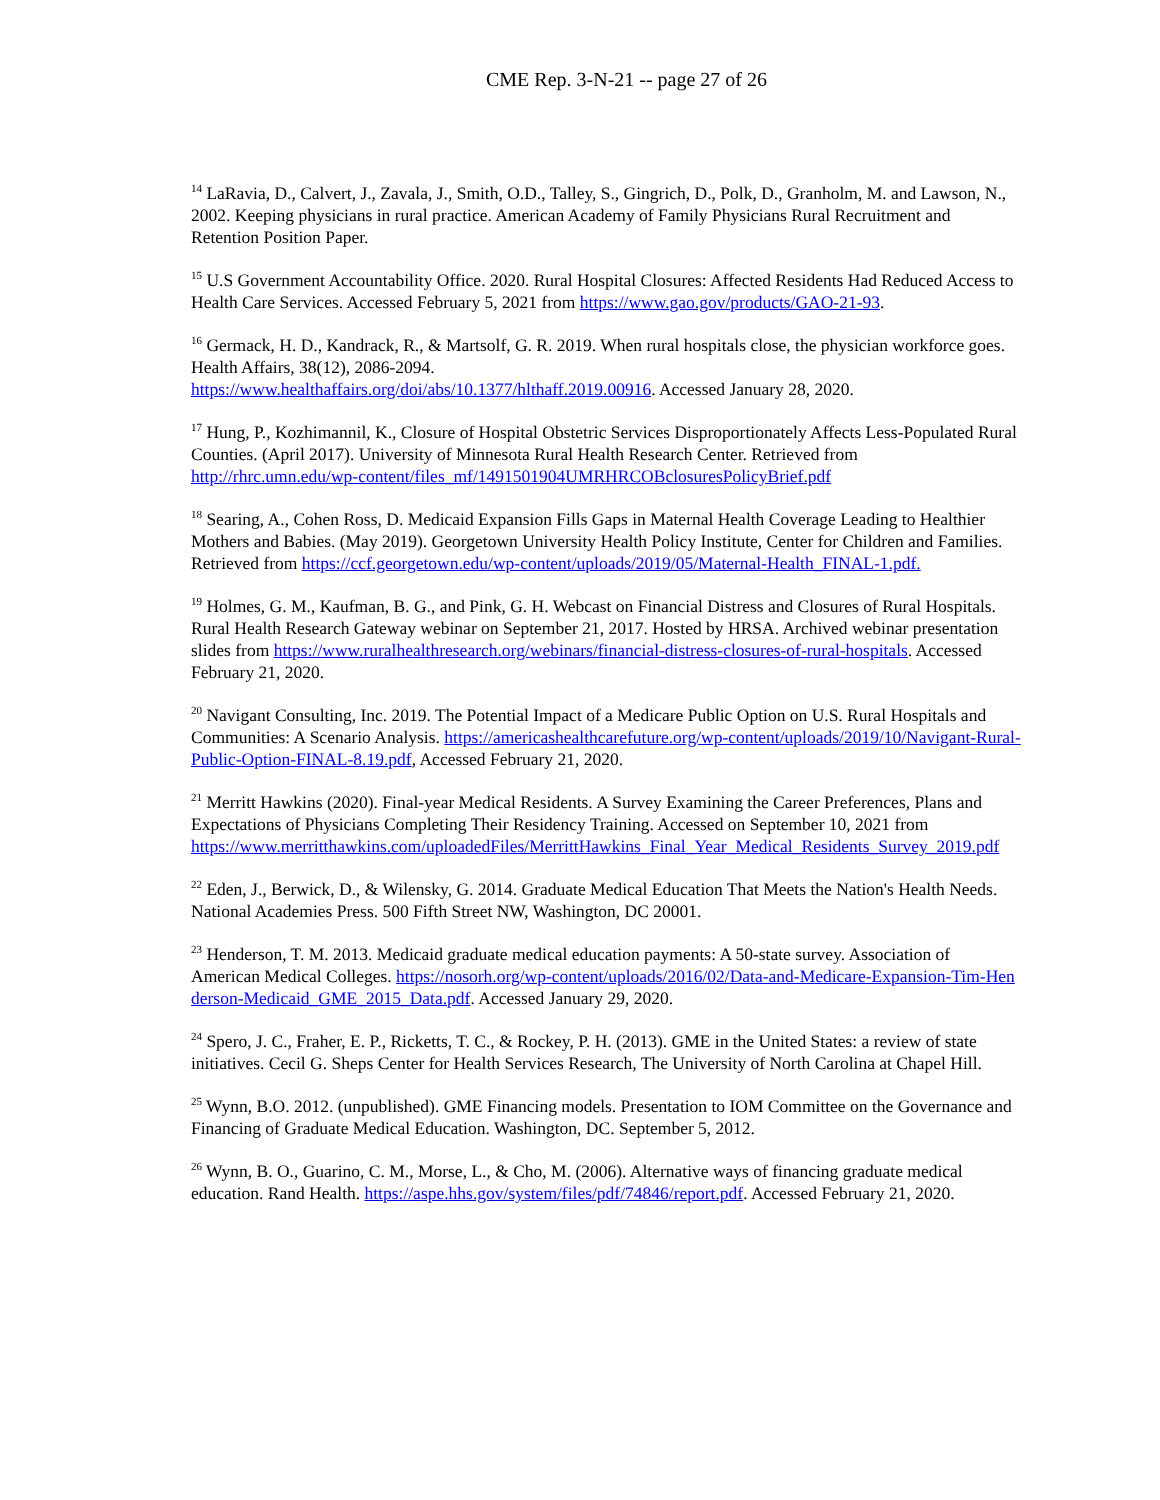CME Rep. 3-N-21 -- page 27 of 26
<sup>14</sup> LaRavia, D., Calvert, J., Zavala, J., Smith, O.D., Talley, S., Gingrich, D., Polk, D., Granholm, M. and Lawson, N., 2002. Keeping physicians in rural practice. American Academy of Family Physicians Rural Recruitment and Retention Position Paper.
<sup>15</sup> U.S Government Accountability Office. 2020. Rural Hospital Closures: Affected Residents Had Reduced Access to Health Care Services. Accessed February 5, 2021 from https://www.gao.gov/products/GAO-21-93.
<sup>16</sup> Germack, H. D., Kandrack, R., & Martsolf, G. R. 2019. When rural hospitals close, the physician workforce goes. Health Affairs, 38(12), 2086-2094.
https://www.healthaffairs.org/doi/abs/10.1377/hlthaff.2019.00916. Accessed January 28, 2020.
<sup>17</sup> Hung, P., Kozhimannil, K., Closure of Hospital Obstetric Services Disproportionately Affects Less-Populated Rural Counties. (April 2017). University of Minnesota Rural Health Research Center. Retrieved from
http://rhrc.umn.edu/wp-content/files_mf/1491501904UMRHRCOBclosuresPolicyBrief.pdf
<sup>18</sup> Searing, A., Cohen Ross, D. Medicaid Expansion Fills Gaps in Maternal Health Coverage Leading to Healthier Mothers and Babies. (May 2019). Georgetown University Health Policy Institute, Center for Children and Families. Retrieved from https://ccf.georgetown.edu/wp-content/uploads/2019/05/Maternal-Health_FINAL-1.pdf.
<sup>19</sup> Holmes, G. M., Kaufman, B. G., and Pink, G. H. Webcast on Financial Distress and Closures of Rural Hospitals. Rural Health Research Gateway webinar on September 21, 2017. Hosted by HRSA. Archived webinar presentation slides from https://www.ruralhealthresearch.org/webinars/financial-distress-closures-of-rural-hospitals. Accessed February 21, 2020.
<sup>20</sup> Navigant Consulting, Inc. 2019. The Potential Impact of a Medicare Public Option on U.S. Rural Hospitals and Communities: A Scenario Analysis. https://americashealthcarefuture.org/wp-content/uploads/2019/10/Navigant-Rural-Public-Option-FINAL-8.19.pdf, Accessed February 21, 2020.
<sup>21</sup> Merritt Hawkins (2020). Final-year Medical Residents. A Survey Examining the Career Preferences, Plans and Expectations of Physicians Completing Their Residency Training. Accessed on September 10, 2021 from
https://www.merritthawkins.com/uploadedFiles/MerrittHawkins_Final_Year_Medical_Residents_Survey_2019.pdf
<sup>22</sup> Eden, J., Berwick, D., & Wilensky, G. 2014. Graduate Medical Education That Meets the Nation's Health Needs. National Academies Press. 500 Fifth Street NW, Washington, DC 20001.
<sup>23</sup> Henderson, T. M. 2013. Medicaid graduate medical education payments: A 50-state survey. Association of American Medical Colleges. https://nosorh.org/wp-content/uploads/2016/02/Data-and-Medicare-Expansion-Tim-Henderson-Medicaid_GME_2015_Data.pdf. Accessed January 29, 2020.
<sup>24</sup> Spero, J. C., Fraher, E. P., Ricketts, T. C., & Rockey, P. H. (2013). GME in the United States: a review of state initiatives. Cecil G. Sheps Center for Health Services Research, The University of North Carolina at Chapel Hill.
<sup>25</sup> Wynn, B.O. 2012. (unpublished). GME Financing models. Presentation to IOM Committee on the Governance and Financing of Graduate Medical Education. Washington, DC. September 5, 2012.
<sup>26</sup> Wynn, B. O., Guarino, C. M., Morse, L., & Cho, M. (2006). Alternative ways of financing graduate medical education. Rand Health. https://aspe.hhs.gov/system/files/pdf/74846/report.pdf. Accessed February 21, 2020.